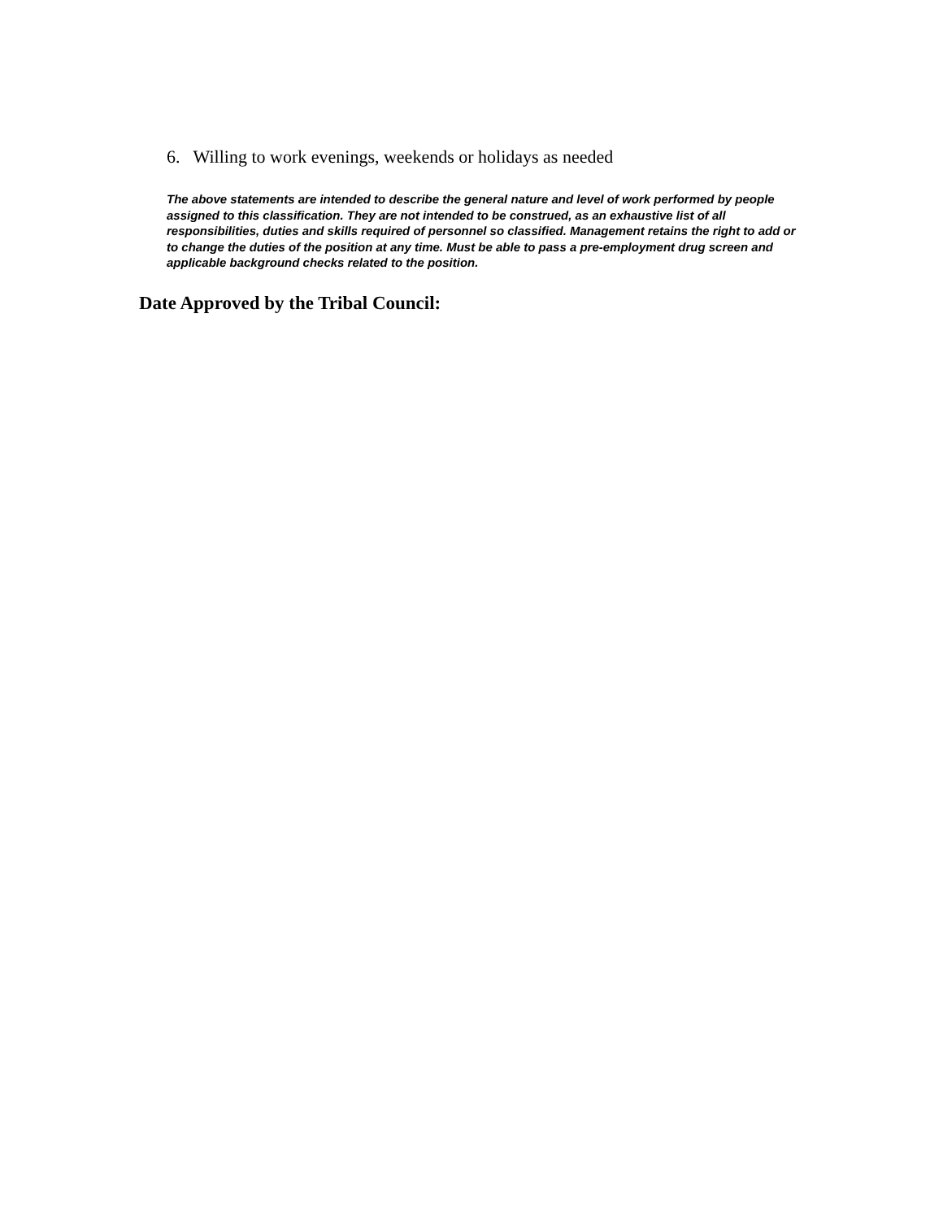6. Willing to work evenings, weekends or holidays as needed
The above statements are intended to describe the general nature and level of work performed by people assigned to this classification. They are not intended to be construed, as an exhaustive list of all responsibilities, duties and skills required of personnel so classified. Management retains the right to add or to change the duties of the position at any time. Must be able to pass a pre-employment drug screen and applicable background checks related to the position.
Date Approved by the Tribal Council: